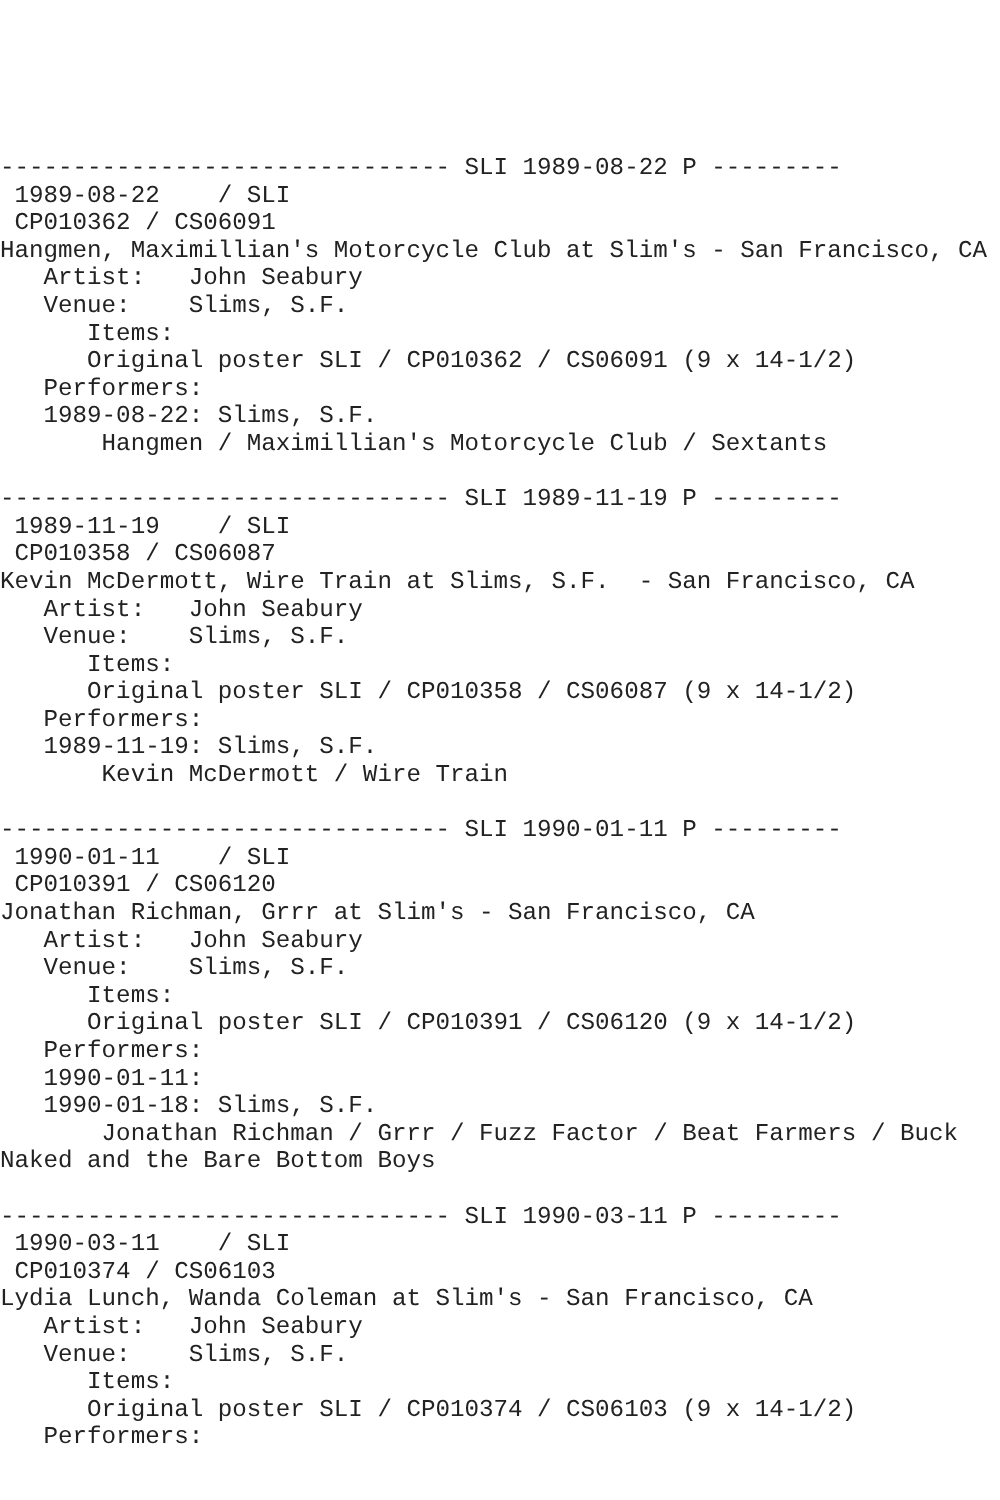------------------------------- SLI 1989-08-22 P ---------
 1989-08-22    / SLI
 CP010362 / CS06091
Hangmen, Maximillian's Motorcycle Club at Slim's - San Francisco, CA
   Artist:   John Seabury
   Venue:    Slims, S.F.
      Items:
      Original poster SLI / CP010362 / CS06091 (9 x 14-1/2)
   Performers:
   1989-08-22: Slims, S.F.
       Hangmen / Maximillian's Motorcycle Club / Sextants

------------------------------- SLI 1989-11-19 P ---------
 1989-11-19    / SLI
 CP010358 / CS06087
Kevin McDermott, Wire Train at Slims, S.F.  - San Francisco, CA
   Artist:   John Seabury
   Venue:    Slims, S.F.
      Items:
      Original poster SLI / CP010358 / CS06087 (9 x 14-1/2)
   Performers:
   1989-11-19: Slims, S.F.
       Kevin McDermott / Wire Train

------------------------------- SLI 1990-01-11 P ---------
 1990-01-11    / SLI
 CP010391 / CS06120
Jonathan Richman, Grrr at Slim's - San Francisco, CA
   Artist:   John Seabury
   Venue:    Slims, S.F.
      Items:
      Original poster SLI / CP010391 / CS06120 (9 x 14-1/2)
   Performers:
   1990-01-11:
   1990-01-18: Slims, S.F.
       Jonathan Richman / Grrr / Fuzz Factor / Beat Farmers / Buck
Naked and the Bare Bottom Boys

------------------------------- SLI 1990-03-11 P ---------
 1990-03-11    / SLI
 CP010374 / CS06103
Lydia Lunch, Wanda Coleman at Slim's - San Francisco, CA
   Artist:   John Seabury
   Venue:    Slims, S.F.
      Items:
      Original poster SLI / CP010374 / CS06103 (9 x 14-1/2)
   Performers: